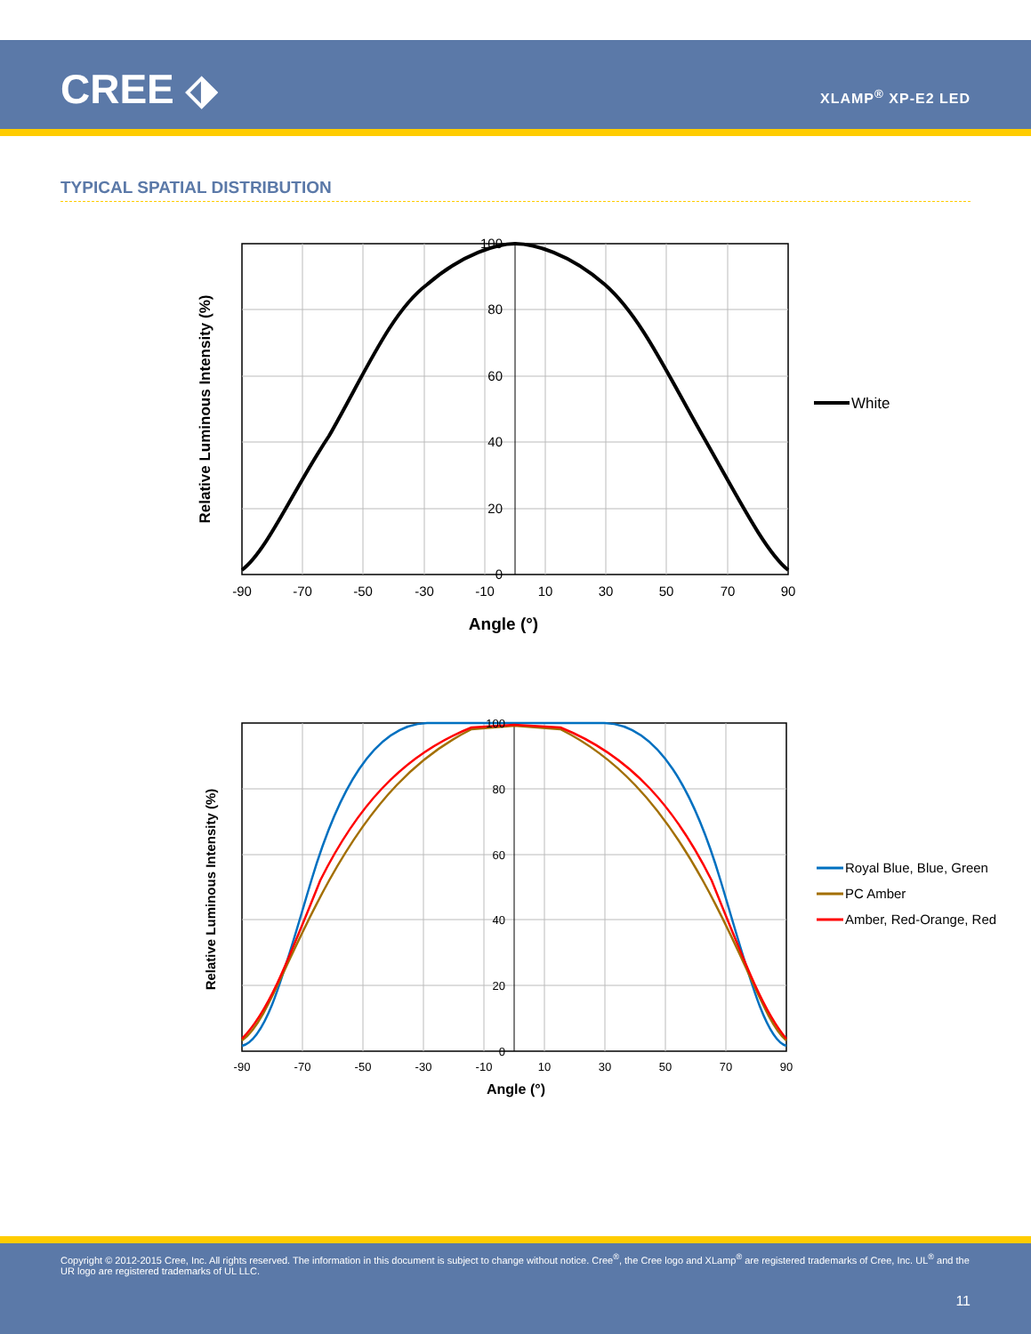CREE ⬗ XLAMP<sup>®</sup> XP-E2 LED
TYPICAL SPATIAL DISTRIBUTION
-90
-70
-50
-30
-10
10
30
50
70
90
100
80
60
40
20
0
Angle (°)
Relative Luminous Intensity (%)
White
-90
-70
-50
-30
-10
10
30
50
70
90
100
80
60
40
20
0
Angle (°)
Relative Luminous Intensity (%)
Royal Blue, Blue, Green
PC Amber
Amber, Red-Orange, Red
Copyright © 2012-2015 Cree, Inc. All rights reserved. The information in this document is subject to change without notice. Cree<sup>®</sup>, the Cree logo and XLamp<sup>®</sup> are registered trademarks of Cree, Inc. UL<sup>®</sup> and the UR logo are registered trademarks of UL LLC.
11